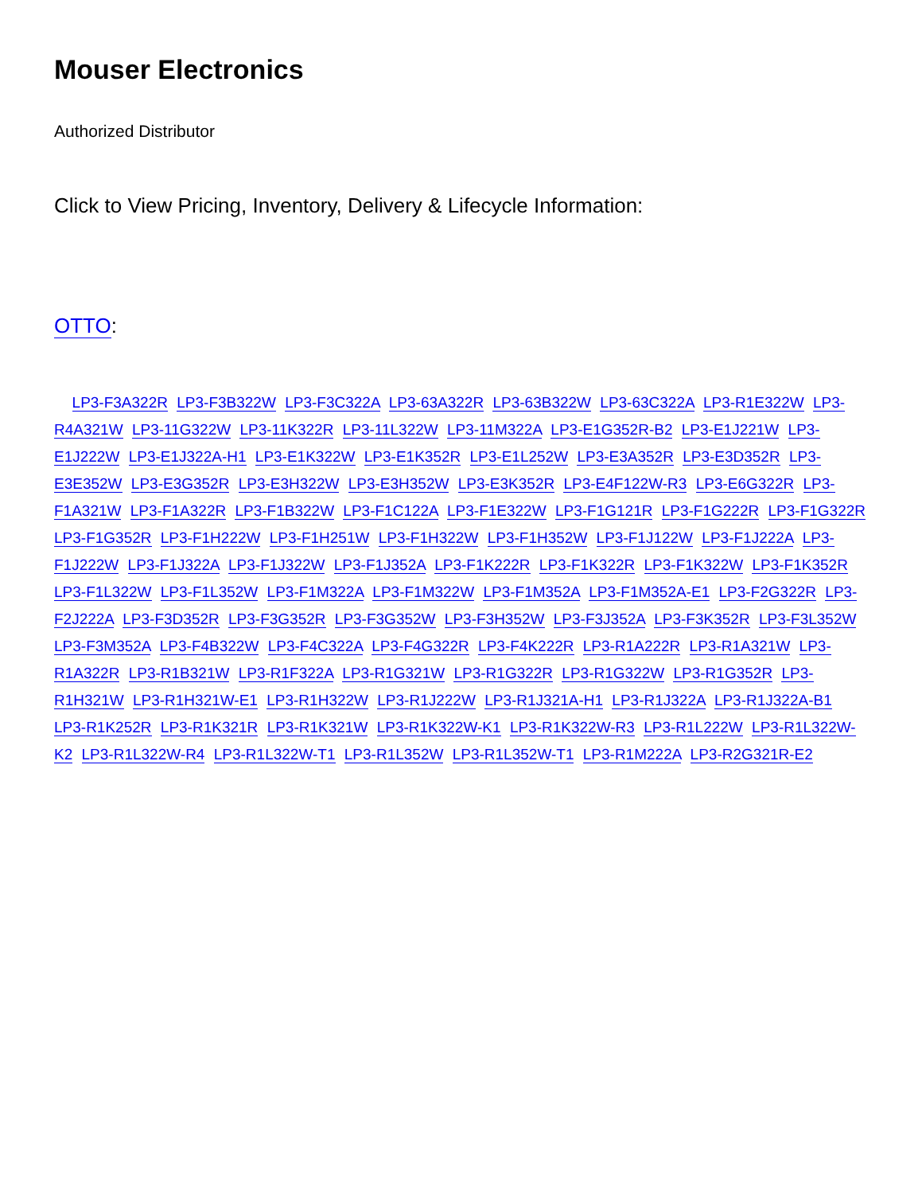Mouser Electronics
Authorized Distributor
Click to View Pricing, Inventory, Delivery & Lifecycle Information:
OTTO:
LP3-F3A322R LP3-F3B322W LP3-F3C322A LP3-63A322R LP3-63B322W LP3-63C322A LP3-R1E322W LP3-R4A321W LP3-11G322W LP3-11K322R LP3-11L322W LP3-11M322A LP3-E1G352R-B2 LP3-E1J221W LP3-E1J222W LP3-E1J322A-H1 LP3-E1K322W LP3-E1K352R LP3-E1L252W LP3-E3A352R LP3-E3D352R LP3-E3E352W LP3-E3G352R LP3-E3H322W LP3-E3H352W LP3-E3K352R LP3-E4F122W-R3 LP3-E6G322R LP3-F1A321W LP3-F1A322R LP3-F1B322W LP3-F1C122A LP3-F1E322W LP3-F1G121R LP3-F1G222R LP3-F1G322R LP3-F1G352R LP3-F1H222W LP3-F1H251W LP3-F1H322W LP3-F1H352W LP3-F1J122W LP3-F1J222A LP3-F1J222W LP3-F1J322A LP3-F1J322W LP3-F1J352A LP3-F1K222R LP3-F1K322R LP3-F1K322W LP3-F1K352R LP3-F1L322W LP3-F1L352W LP3-F1M322A LP3-F1M322W LP3-F1M352A LP3-F1M352A-E1 LP3-F2G322R LP3-F2J222A LP3-F3D352R LP3-F3G352R LP3-F3G352W LP3-F3H352W LP3-F3J352A LP3-F3K352R LP3-F3L352W LP3-F3M352A LP3-F4B322W LP3-F4C322A LP3-F4G322R LP3-F4K222R LP3-R1A222R LP3-R1A321W LP3-R1A322R LP3-R1B321W LP3-R1F322A LP3-R1G321W LP3-R1G322R LP3-R1G322W LP3-R1G352R LP3-R1H321W LP3-R1H321W-E1 LP3-R1H322W LP3-R1J222W LP3-R1J321A-H1 LP3-R1J322A LP3-R1J322A-B1 LP3-R1K252R LP3-R1K321R LP3-R1K321W LP3-R1K322W-K1 LP3-R1K322W-R3 LP3-R1L222W LP3-R1L322W-K2 LP3-R1L322W-R4 LP3-R1L322W-T1 LP3-R1L352W LP3-R1L352W-T1 LP3-R1M222A LP3-R2G321R-E2